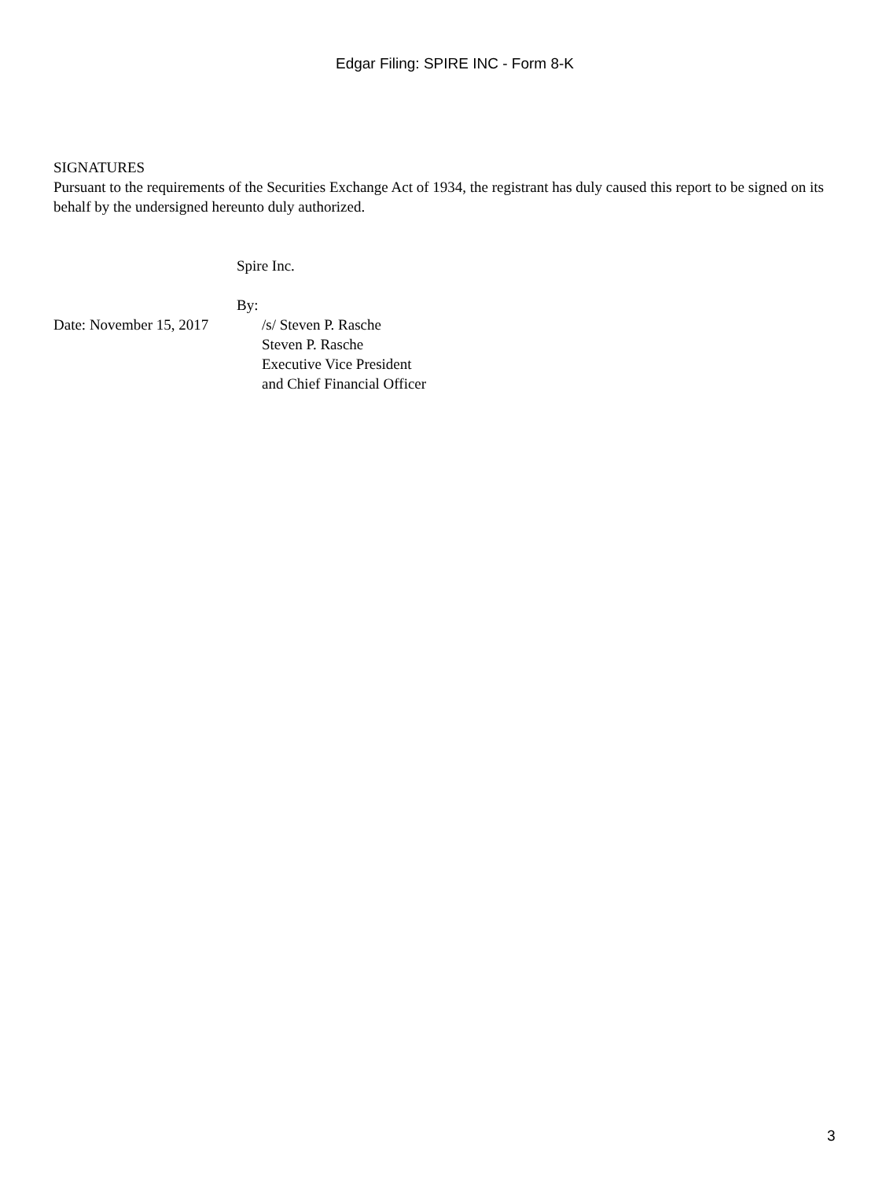Edgar Filing: SPIRE INC - Form 8-K
SIGNATURES
Pursuant to the requirements of the Securities Exchange Act of 1934, the registrant has duly caused this report to be signed on its behalf by the undersigned hereunto duly authorized.
Spire Inc.
By:
Date: November 15, 2017 /s/ Steven P. Rasche
Steven P. Rasche
Executive Vice President
and Chief Financial Officer
3